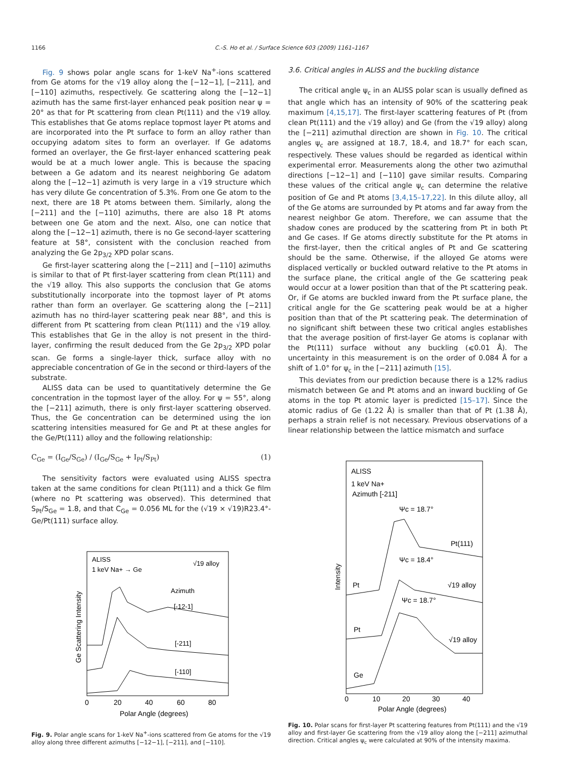1166 C.-S. Ho et al. / Surface Science 603 (2009) 1161–1167
Fig. 9 shows polar angle scans for 1-keV Na<sup>+</sup>-ions scattered from Ge atoms for the √19 alloy along the [−12−1], [−211], and [−110] azimuths, respectively. Ge scattering along the [−12−1] azimuth has the same first-layer enhanced peak position near ψ = 20° as that for Pt scattering from clean Pt(111) and the √19 alloy. This establishes that Ge atoms replace topmost layer Pt atoms and are incorporated into the Pt surface to form an alloy rather than occupying adatom sites to form an overlayer. If Ge adatoms formed an overlayer, the Ge first-layer enhanced scattering peak would be at a much lower angle. This is because the spacing between a Ge adatom and its nearest neighboring Ge adatom along the [−12−1] azimuth is very large in a √19 structure which has very dilute Ge concentration of 5.3%. From one Ge atom to the next, there are 18 Pt atoms between them. Similarly, along the [−211] and the [−110] azimuths, there are also 18 Pt atoms between one Ge atom and the next. Also, one can notice that along the [−12−1] azimuth, there is no Ge second-layer scattering feature at 58°, consistent with the conclusion reached from analyzing the Ge 2p<sub>3/2</sub> XPD polar scans.
Ge first-layer scattering along the [−211] and [−110] azimuths is similar to that of Pt first-layer scattering from clean Pt(111) and the √19 alloy. This also supports the conclusion that Ge atoms substitutionally incorporate into the topmost layer of Pt atoms rather than form an overlayer. Ge scattering along the [−211] azimuth has no third-layer scattering peak near 88°, and this is different from Pt scattering from clean Pt(111) and the √19 alloy. This establishes that Ge in the alloy is not present in the third-layer, confirming the result deduced from the Ge 2p<sub>3/2</sub> XPD polar scan. Ge forms a single-layer thick, surface alloy with no appreciable concentration of Ge in the second or third-layers of the substrate.
ALISS data can be used to quantitatively determine the Ge concentration in the topmost layer of the alloy. For ψ = 55°, along the [−211] azimuth, there is only first-layer scattering observed. Thus, the Ge concentration can be determined using the ion scattering intensities measured for Ge and Pt at these angles for the Ge/Pt(111) alloy and the following relationship:
C<sub>Ge</sub> = (I<sub>Ge</sub>/S<sub>Ge</sub>) / (I<sub>Ge</sub>/S<sub>Ge</sub> + I<sub>Pt</sub>/S<sub>Pt</sub>) (1)
The sensitivity factors were evaluated using ALISS spectra taken at the same conditions for clean Pt(111) and a thick Ge film (where no Pt scattering was observed). This determined that S<sub>Pt</sub>/S<sub>Ge</sub> = 1.8, and that C<sub>Ge</sub> = 0.056 ML for the (√19 × √19)R23.4°-Ge/Pt(111) surface alloy.
ALISS
1 keV Na+ → Ge
√19 alloy
Azimuth
[-12-1]
[-211]
[-110]
0
20
40
60
80
Polar Angle (degrees)
Ge Scattering Intensity
Fig. 9. Polar angle scans for 1-keV Na<sup>+</sup>-ions scattered from Ge atoms for the √19 alloy along three different azimuths [−12−1], [−211], and [−110].
3.6. Critical angles in ALISS and the buckling distance
The critical angle ψ<sub>c</sub> in an ALISS polar scan is usually defined as that angle which has an intensity of 90% of the scattering peak maximum [4,15,17]. The first-layer scattering features of Pt (from clean Pt(111) and the √19 alloy) and Ge (from the √19 alloy) along the [−211] azimuthal direction are shown in Fig. 10. The critical angles ψ<sub>c</sub> are assigned at 18.7, 18.4, and 18.7° for each scan, respectively. These values should be regarded as identical within experimental error. Measurements along the other two azimuthal directions [−12−1] and [−110] gave similar results. Comparing these values of the critical angle ψ<sub>c</sub> can determine the relative position of Ge and Pt atoms [3,4,15–17,22]. In this dilute alloy, all of the Ge atoms are surrounded by Pt atoms and far away from the nearest neighbor Ge atom. Therefore, we can assume that the shadow cones are produced by the scattering from Pt in both Pt and Ge cases. If Ge atoms directly substitute for the Pt atoms in the first-layer, then the critical angles of Pt and Ge scattering should be the same. Otherwise, if the alloyed Ge atoms were displaced vertically or buckled outward relative to the Pt atoms in the surface plane, the critical angle of the Ge scattering peak would occur at a lower position than that of the Pt scattering peak. Or, if Ge atoms are buckled inward from the Pt surface plane, the critical angle for the Ge scattering peak would be at a higher position than that of the Pt scattering peak. The determination of no significant shift between these two critical angles establishes that the average position of first-layer Ge atoms is coplanar with the Pt(111) surface without any buckling (⩽0.01 Å). The uncertainty in this measurement is on the order of 0.084 Å for a shift of 1.0° for ψ<sub>c</sub> in the [−211] azimuth [15].
This deviates from our prediction because there is a 12% radius mismatch between Ge and Pt atoms and an inward buckling of Ge atoms in the top Pt atomic layer is predicted [15–17]. Since the atomic radius of Ge (1.22 Å) is smaller than that of Pt (1.38 Å), perhaps a strain relief is not necessary. Previous observations of a linear relationship between the lattice mismatch and surface
ALISS
1 keV Na+
Azimuth [-211]
Ψc = 18.7°
Pt(111)
Ψc = 18.4°
Pt
√19 alloy
Ψc = 18.7°
Pt
√19 alloy
Ge
0
10
20
30
40
Polar Angle (degrees)
Intensity
Fig. 10. Polar scans for first-layer Pt scattering features from Pt(111) and the √19 alloy and first-layer Ge scattering from the √19 alloy along the [−211] azimuthal direction. Critical angles ψ<sub>c</sub> were calculated at 90% of the intensity maxima.